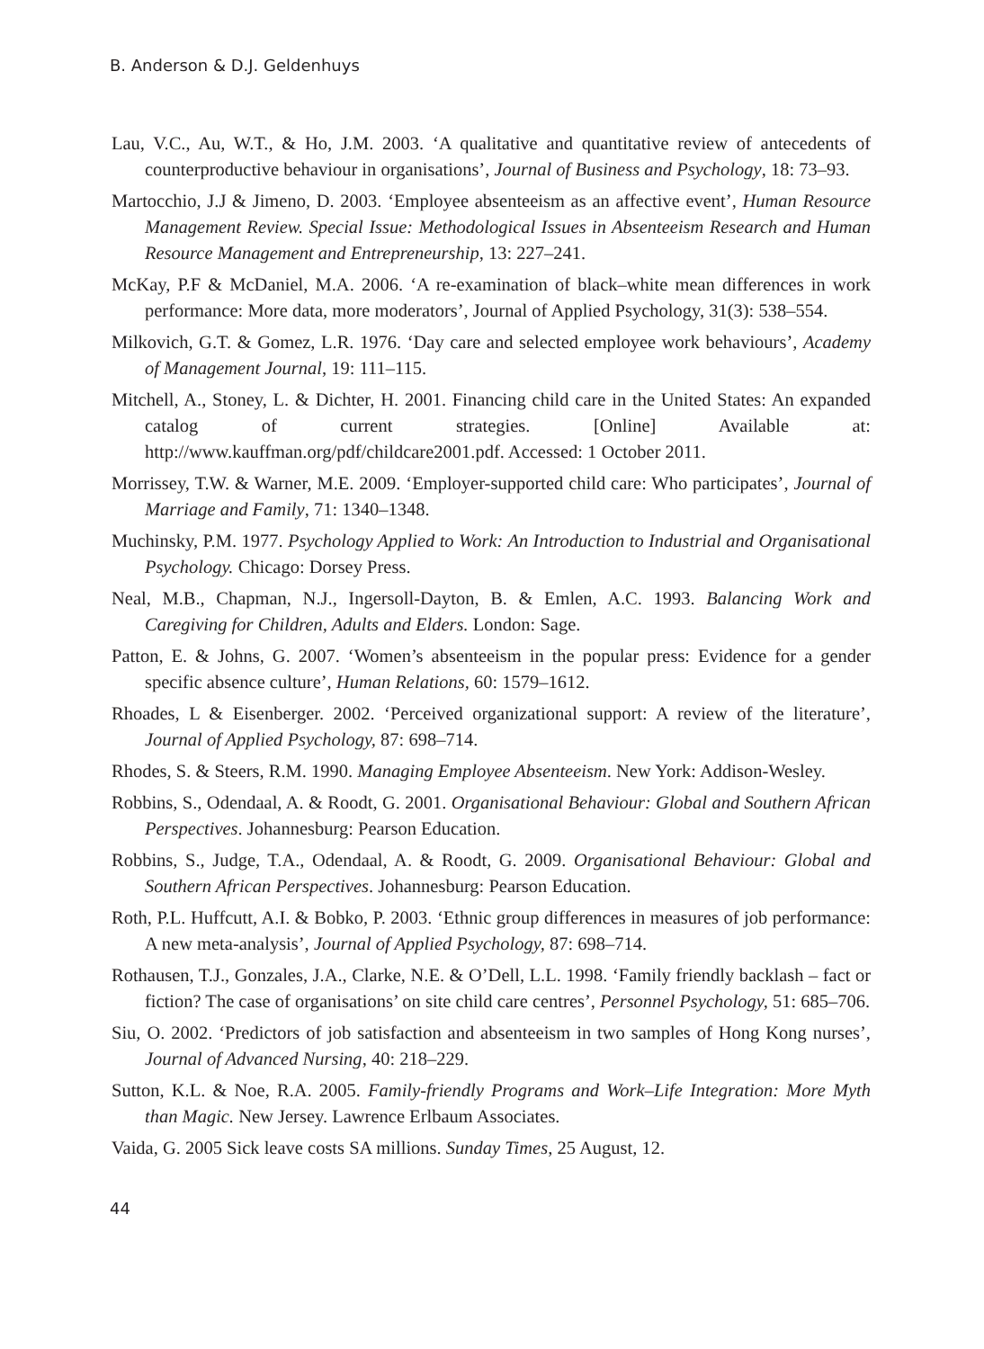B. Anderson & D.J. Geldenhuys
Lau, V.C., Au, W.T., & Ho, J.M. 2003. ‘A qualitative and quantitative review of antecedents of counterproductive behaviour in organisations’, Journal of Business and Psychology, 18: 73–93.
Martocchio, J.J & Jimeno, D. 2003. ‘Employee absenteeism as an affective event’, Human Resource Management Review. Special Issue: Methodological Issues in Absenteeism Research and Human Resource Management and Entrepreneurship, 13: 227–241.
McKay, P.F & McDaniel, M.A. 2006. ‘A re-examination of black–white mean differences in work performance: More data, more moderators’, Journal of Applied Psychology, 31(3): 538–554.
Milkovich, G.T. & Gomez, L.R. 1976. ‘Day care and selected employee work behaviours’, Academy of Management Journal, 19: 111–115.
Mitchell, A., Stoney, L. & Dichter, H. 2001. Financing child care in the United States: An expanded catalog of current strategies. [Online] Available at: http://www.kauffman.org/pdf/childcare2001.pdf. Accessed: 1 October 2011.
Morrissey, T.W. & Warner, M.E. 2009. ‘Employer-supported child care: Who participates’, Journal of Marriage and Family, 71: 1340–1348.
Muchinsky, P.M. 1977. Psychology Applied to Work: An Introduction to Industrial and Organisational Psychology. Chicago: Dorsey Press.
Neal, M.B., Chapman, N.J., Ingersoll-Dayton, B. & Emlen, A.C. 1993. Balancing Work and Caregiving for Children, Adults and Elders. London: Sage.
Patton, E. & Johns, G. 2007. ‘Women’s absenteeism in the popular press: Evidence for a gender specific absence culture’, Human Relations, 60: 1579–1612.
Rhoades, L & Eisenberger. 2002. ‘Perceived organizational support: A review of the literature’, Journal of Applied Psychology, 87: 698–714.
Rhodes, S. & Steers, R.M. 1990. Managing Employee Absenteeism. New York: Addison-Wesley.
Robbins, S., Odendaal, A. & Roodt, G. 2001. Organisational Behaviour: Global and Southern African Perspectives. Johannesburg: Pearson Education.
Robbins, S., Judge, T.A., Odendaal, A. & Roodt, G. 2009. Organisational Behaviour: Global and Southern African Perspectives. Johannesburg: Pearson Education.
Roth, P.L. Huffcutt, A.I. & Bobko, P. 2003. ‘Ethnic group differences in measures of job performance: A new meta-analysis’, Journal of Applied Psychology, 87: 698–714.
Rothausen, T.J., Gonzales, J.A., Clarke, N.E. & O’Dell, L.L. 1998. ‘Family friendly backlash – fact or fiction? The case of organisations’ on site child care centres’, Personnel Psychology, 51: 685–706.
Siu, O. 2002. ‘Predictors of job satisfaction and absenteeism in two samples of Hong Kong nurses’, Journal of Advanced Nursing, 40: 218–229.
Sutton, K.L. & Noe, R.A. 2005. Family-friendly Programs and Work–Life Integration: More Myth than Magic. New Jersey. Lawrence Erlbaum Associates.
Vaida, G. 2005 Sick leave costs SA millions. Sunday Times, 25 August, 12.
44